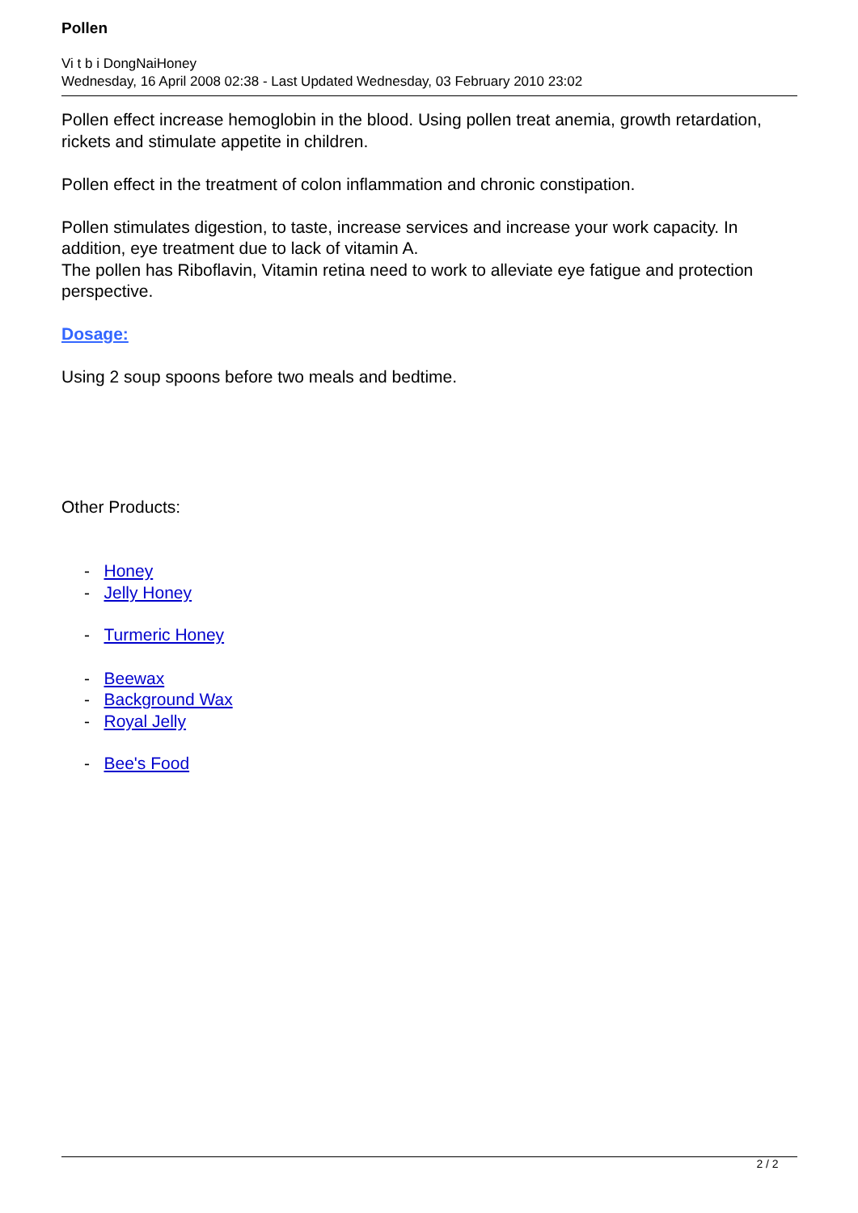Pollen
Vi t b i DongNaiHoney
Wednesday, 16 April 2008 02:38 - Last Updated Wednesday, 03 February 2010 23:02
Pollen effect increase hemoglobin in the blood. Using pollen treat anemia, growth retardation, rickets and stimulate appetite in children.
Pollen effect in the treatment of colon inflammation and chronic constipation.
Pollen stimulates digestion, to taste, increase services and increase your work capacity. In addition, eye treatment due to lack of vitamin A.
The pollen has Riboflavin, Vitamin retina need to work to alleviate eye fatigue and protection perspective.
Dosage:
Using 2 soup spoons before two meals and bedtime.
Other Products:
- Honey
- Jelly Honey
- Turmeric Honey
- Beewax
- Background Wax
- Royal Jelly
- Bee's Food
2 / 2